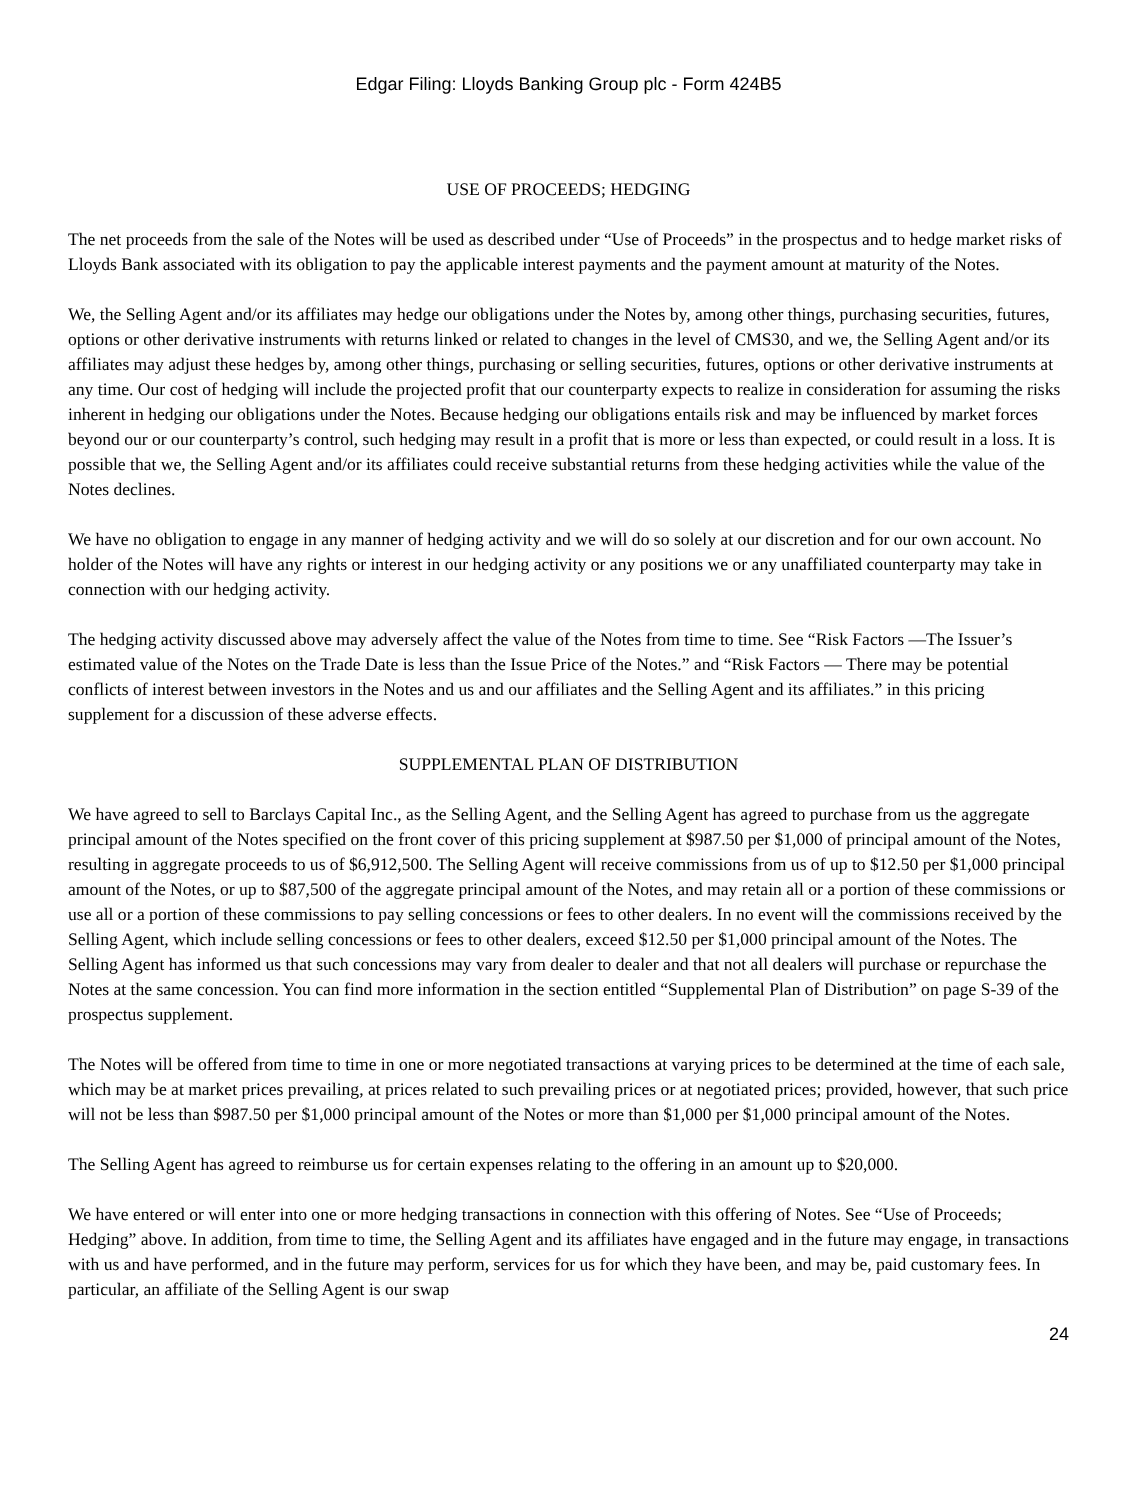Edgar Filing: Lloyds Banking Group plc - Form 424B5
USE OF PROCEEDS; HEDGING
The net proceeds from the sale of the Notes will be used as described under “Use of Proceeds” in the prospectus and to hedge market risks of Lloyds Bank associated with its obligation to pay the applicable interest payments and the payment amount at maturity of the Notes.
We, the Selling Agent and/or its affiliates may hedge our obligations under the Notes by, among other things, purchasing securities, futures, options or other derivative instruments with returns linked or related to changes in the level of CMS30, and we, the Selling Agent and/or its affiliates may adjust these hedges by, among other things, purchasing or selling securities, futures, options or other derivative instruments at any time. Our cost of hedging will include the projected profit that our counterparty expects to realize in consideration for assuming the risks inherent in hedging our obligations under the Notes. Because hedging our obligations entails risk and may be influenced by market forces beyond our or our counterparty’s control, such hedging may result in a profit that is more or less than expected, or could result in a loss. It is possible that we, the Selling Agent and/or its affiliates could receive substantial returns from these hedging activities while the value of the Notes declines.
We have no obligation to engage in any manner of hedging activity and we will do so solely at our discretion and for our own account. No holder of the Notes will have any rights or interest in our hedging activity or any positions we or any unaffiliated counterparty may take in connection with our hedging activity.
The hedging activity discussed above may adversely affect the value of the Notes from time to time. See “Risk Factors —The Issuer’s estimated value of the Notes on the Trade Date is less than the Issue Price of the Notes.” and “Risk Factors — There may be potential conflicts of interest between investors in the Notes and us and our affiliates and the Selling Agent and its affiliates.” in this pricing supplement for a discussion of these adverse effects.
SUPPLEMENTAL PLAN OF DISTRIBUTION
We have agreed to sell to Barclays Capital Inc., as the Selling Agent, and the Selling Agent has agreed to purchase from us the aggregate principal amount of the Notes specified on the front cover of this pricing supplement at $987.50 per $1,000 of principal amount of the Notes, resulting in aggregate proceeds to us of $6,912,500. The Selling Agent will receive commissions from us of up to $12.50 per $1,000 principal amount of the Notes, or up to $87,500 of the aggregate principal amount of the Notes, and may retain all or a portion of these commissions or use all or a portion of these commissions to pay selling concessions or fees to other dealers. In no event will the commissions received by the Selling Agent, which include selling concessions or fees to other dealers, exceed $12.50 per $1,000 principal amount of the Notes. The Selling Agent has informed us that such concessions may vary from dealer to dealer and that not all dealers will purchase or repurchase the Notes at the same concession. You can find more information in the section entitled “Supplemental Plan of Distribution” on page S-39 of the prospectus supplement.
The Notes will be offered from time to time in one or more negotiated transactions at varying prices to be determined at the time of each sale, which may be at market prices prevailing, at prices related to such prevailing prices or at negotiated prices; provided, however, that such price will not be less than $987.50 per $1,000 principal amount of the Notes or more than $1,000 per $1,000 principal amount of the Notes.
The Selling Agent has agreed to reimburse us for certain expenses relating to the offering in an amount up to $20,000.
We have entered or will enter into one or more hedging transactions in connection with this offering of Notes. See “Use of Proceeds; Hedging” above. In addition, from time to time, the Selling Agent and its affiliates have engaged and in the future may engage, in transactions with us and have performed, and in the future may perform, services for us for which they have been, and may be, paid customary fees. In particular, an affiliate of the Selling Agent is our swap
24